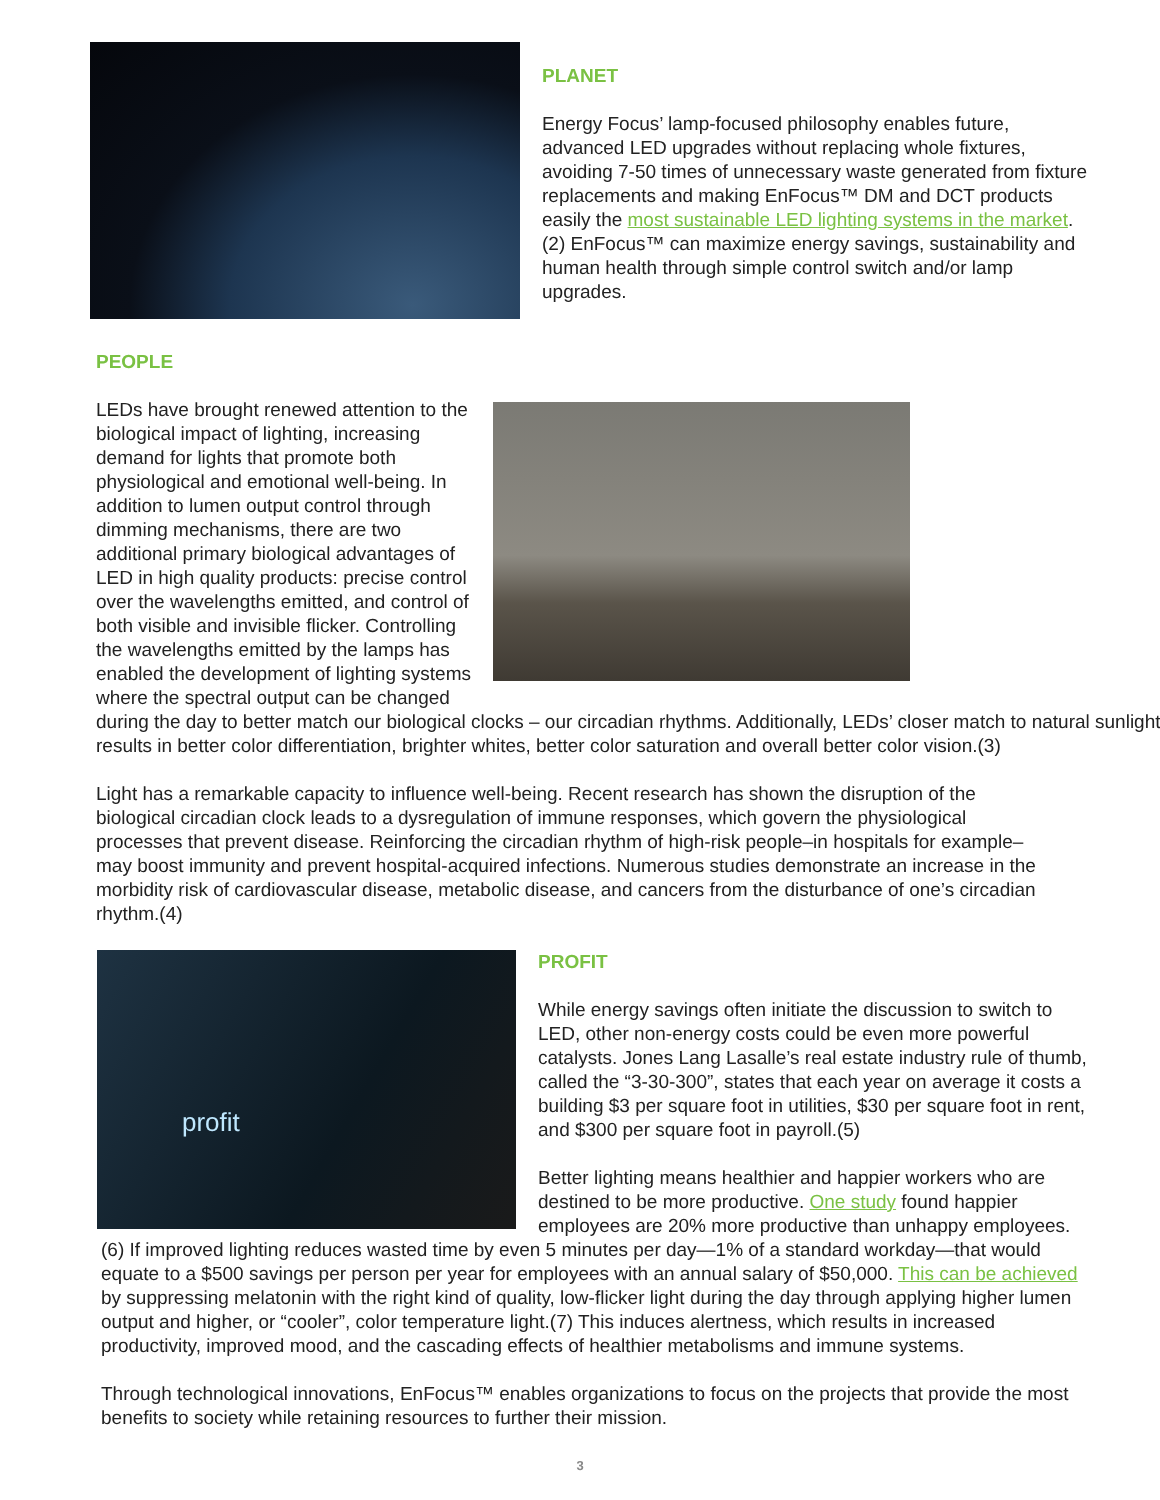PLANET
Energy Focus’ lamp-focused philosophy enables future, advanced LED upgrades without replacing whole fixtures, avoiding 7-50 times of unnecessary waste generated from fixture replacements and making EnFocus™ DM and DCT products easily the most sustainable LED lighting systems in the market.(2) EnFocus™ can maximize energy savings, sustainability and human health through simple control switch and/or lamp upgrades.
PEOPLE
LEDs have brought renewed attention to the biological impact of lighting, increasing demand for lights that promote both physiological and emotional well-being. In addition to lumen output control through dimming mechanisms, there are two additional primary biological advantages of LED in high quality products: precise control over the wavelengths emitted, and control of both visible and invisible flicker. Controlling the wavelengths emitted by the lamps has enabled the development of lighting systems where the spectral output can be changed during the day to better match our biological clocks – our circadian rhythms. Additionally, LEDs’ closer match to natural sunlight results in better color differentiation, brighter whites, better color saturation and overall better color vision.(3)
Light has a remarkable capacity to influence well-being. Recent research has shown the disruption of the biological circadian clock leads to a dysregulation of immune responses, which govern the physiological processes that prevent disease. Reinforcing the circadian rhythm of high-risk people–in hospitals for example–may boost immunity and prevent hospital-acquired infections. Numerous studies demonstrate an increase in the morbidity risk of cardiovascular disease, metabolic disease, and cancers from the disturbance of one’s circadian rhythm.(4)
profit
PROFIT
While energy savings often initiate the discussion to switch to LED, other non-energy costs could be even more powerful catalysts. Jones Lang Lasalle’s real estate industry rule of thumb, called the “3-30-300”, states that each year on average it costs a building $3 per square foot in utilities, $30 per square foot in rent, and $300 per square foot in payroll.(5)
Better lighting means healthier and happier workers who are destined to be more productive. One study found happier employees are 20% more productive than unhappy employees.(6) If improved lighting reduces wasted time by even 5 minutes per day—1% of a standard workday—that would equate to a $500 savings per person per year for employees with an annual salary of $50,000. This can be achieved by suppressing melatonin with the right kind of quality, low-flicker light during the day through applying higher lumen output and higher, or “cooler”, color temperature light.(7) This induces alertness, which results in increased productivity, improved mood, and the cascading effects of healthier metabolisms and immune systems.
Through technological innovations, EnFocus™ enables organizations to focus on the projects that provide the most benefits to society while retaining resources to further their mission.
3